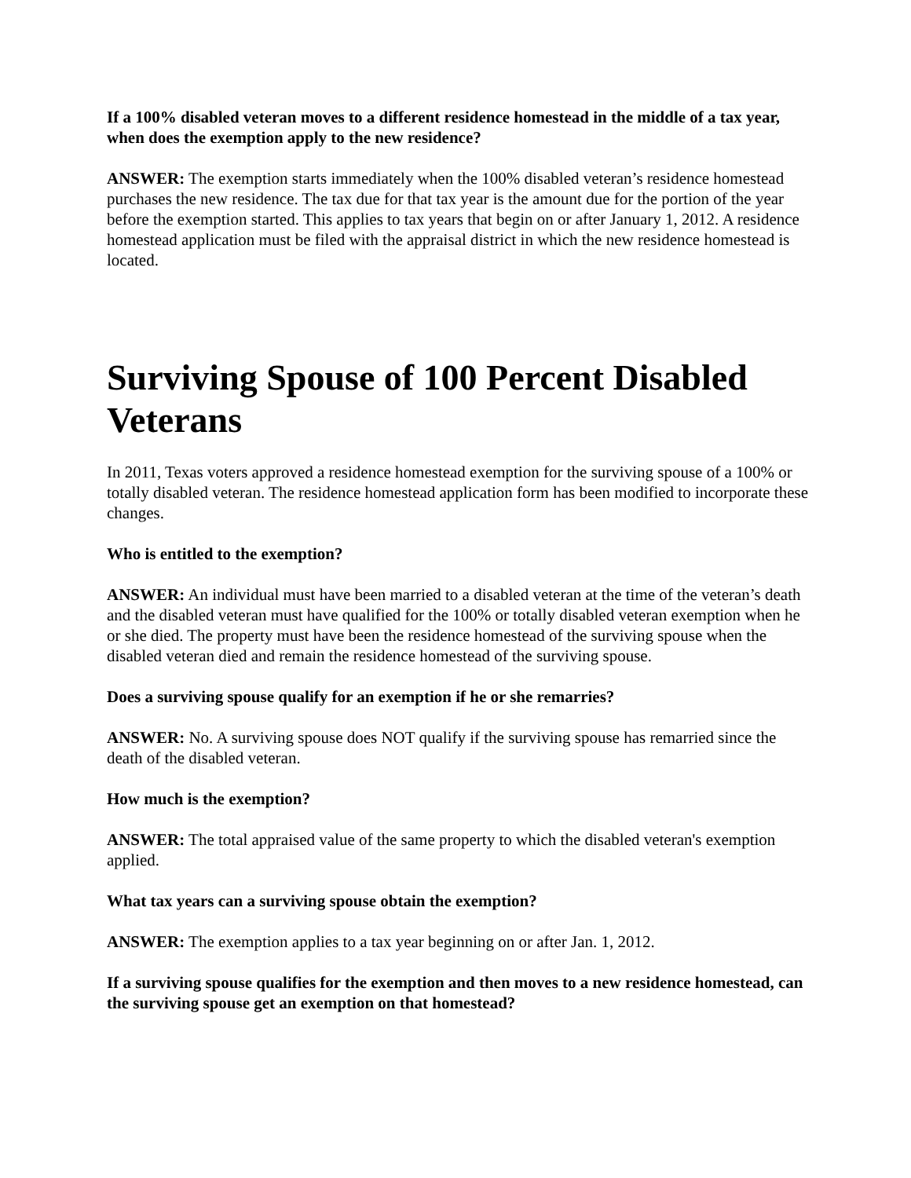If a 100% disabled veteran moves to a different residence homestead in the middle of a tax year, when does the exemption apply to the new residence?
ANSWER: The exemption starts immediately when the 100% disabled veteran’s residence homestead purchases the new residence. The tax due for that tax year is the amount due for the portion of the year before the exemption started. This applies to tax years that begin on or after January 1, 2012. A residence homestead application must be filed with the appraisal district in which the new residence homestead is located.
Surviving Spouse of 100 Percent Disabled Veterans
In 2011, Texas voters approved a residence homestead exemption for the surviving spouse of a 100% or totally disabled veteran. The residence homestead application form has been modified to incorporate these changes.
Who is entitled to the exemption?
ANSWER: An individual must have been married to a disabled veteran at the time of the veteran’s death and the disabled veteran must have qualified for the 100% or totally disabled veteran exemption when he or she died. The property must have been the residence homestead of the surviving spouse when the disabled veteran died and remain the residence homestead of the surviving spouse.
Does a surviving spouse qualify for an exemption if he or she remarries?
ANSWER: No. A surviving spouse does NOT qualify if the surviving spouse has remarried since the death of the disabled veteran.
How much is the exemption?
ANSWER: The total appraised value of the same property to which the disabled veteran's exemption applied.
What tax years can a surviving spouse obtain the exemption?
ANSWER: The exemption applies to a tax year beginning on or after Jan. 1, 2012.
If a surviving spouse qualifies for the exemption and then moves to a new residence homestead, can the surviving spouse get an exemption on that homestead?